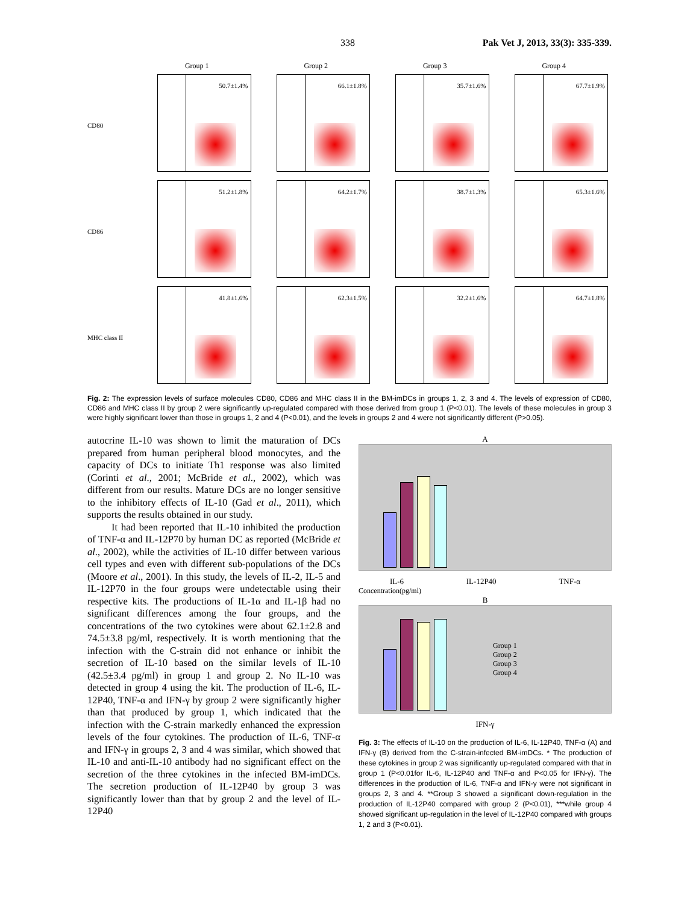338 Pak Vet J, 2013, 33(3): 335-339.
Group 1
Group 2
Group 3
Group 4
CD80
50.7±1.4%
66.1±1.8%
35.7±1.6%
67.7±1.9%
CD86
51.2±1.8%
64.2±1.7%
38.7±1.3%
65.3±1.6%
MHC class II
41.8±1.6%
62.3±1.5%
32.2±1.6%
64.7±1.8%
Fig. 2: The expression levels of surface molecules CD80, CD86 and MHC class II in the BM-imDCs in groups 1, 2, 3 and 4. The levels of expression of CD80, CD86 and MHC class II by group 2 were significantly up-regulated compared with those derived from group 1 (P<0.01). The levels of these molecules in group 3 were highly significant lower than those in groups 1, 2 and 4 (P<0.01), and the levels in groups 2 and 4 were not significantly different (P>0.05).
autocrine IL-10 was shown to limit the maturation of DCs prepared from human peripheral blood monocytes, and the capacity of DCs to initiate Th1 response was also limited (Corinti et al., 2001; McBride et al., 2002), which was different from our results. Mature DCs are no longer sensitive to the inhibitory effects of IL-10 (Gad et al., 2011), which supports the results obtained in our study.
It had been reported that IL-10 inhibited the production of TNF-α and IL-12P70 by human DC as reported (McBride et al., 2002), while the activities of IL-10 differ between various cell types and even with different sub-populations of the DCs (Moore et al., 2001). In this study, the levels of IL-2, IL-5 and IL-12P70 in the four groups were undetectable using their respective kits. The productions of IL-1α and IL-1β had no significant differences among the four groups, and the concentrations of the two cytokines were about 62.1±2.8 and 74.5±3.8 pg/ml, respectively. It is worth mentioning that the infection with the C-strain did not enhance or inhibit the secretion of IL-10 based on the similar levels of IL-10 (42.5±3.4 pg/ml) in group 1 and group 2. No IL-10 was detected in group 4 using the kit. The production of IL-6, IL-12P40, TNF-α and IFN-γ by group 2 were significantly higher than that produced by group 1, which indicated that the infection with the C-strain markedly enhanced the expression levels of the four cytokines. The production of IL-6, TNF-α and IFN-γ in groups 2, 3 and 4 was similar, which showed that IL-10 and anti-IL-10 antibody had no significant effect on the secretion of the three cytokines in the infected BM-imDCs. The secretion production of IL-12P40 by group 3 was significantly lower than that by group 2 and the level of IL-12P40
A
IL-6 IL-12P40 TNF-α
Concentration(pg/ml)
B
Group 1
Group 2
Group 3
Group 4
IFN-γ
Fig. 3: The effects of IL-10 on the production of IL-6, IL-12P40, TNF-α (A) and IFN-γ (B) derived from the C-strain-infected BM-imDCs. * The production of these cytokines in group 2 was significantly up-regulated compared with that in group 1 (P<0.01for IL-6, IL-12P40 and TNF-α and P<0.05 for IFN-γ). The differences in the production of IL-6, TNF-α and IFN-γ were not significant in groups 2, 3 and 4. **Group 3 showed a significant down-regulation in the production of IL-12P40 compared with group 2 (P<0.01), ***while group 4 showed significant up-regulation in the level of IL-12P40 compared with groups 1, 2 and 3 (P<0.01).